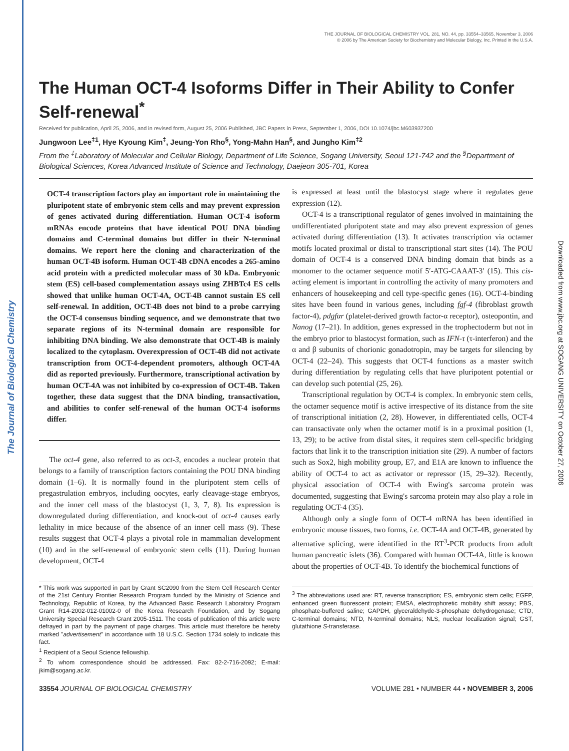The Journal of Biological Chemistry
Downloaded from www.jbc.org at SOGANG UNIVERSITY on October 27, 2006
THE JOURNAL OF BIOLOGICAL CHEMISTRY VOL. 281, NO. 44, pp. 33554–33565, November 3, 2006
© 2006 by The American Society for Biochemistry and Molecular Biology, Inc. Printed in the U.S.A.
The Human OCT-4 Isoforms Differ in Their Ability to Confer Self-renewal<sup>*</sup>
Received for publication, April 25, 2006, and in revised form, August 25, 2006 Published, JBC Papers in Press, September 1, 2006, DOI 10.1074/jbc.M603937200
Jungwoon Lee<sup>‡1</sup>, Hye Kyoung Kim<sup>‡</sup>, Jeung-Yon Rho<sup>§</sup>, Yong-Mahn Han<sup>§</sup>, and Jungho Kim<sup>‡2</sup>
From the <sup>‡</sup>Laboratory of Molecular and Cellular Biology, Department of Life Science, Sogang University, Seoul 121-742 and the <sup>§</sup>Department of Biological Sciences, Korea Advanced Institute of Science and Technology, Daejeon 305-701, Korea
OCT-4 transcription factors play an important role in maintaining the pluripotent state of embryonic stem cells and may prevent expression of genes activated during differentiation. Human OCT-4 isoform mRNAs encode proteins that have identical POU DNA binding domains and C-terminal domains but differ in their N-terminal domains. We report here the cloning and characterization of the human OCT-4B isoform. Human OCT-4B cDNA encodes a 265-amino acid protein with a predicted molecular mass of 30 kDa. Embryonic stem (ES) cell-based complementation assays using ZHBTc4 ES cells showed that unlike human OCT-4A, OCT-4B cannot sustain ES cell self-renewal. In addition, OCT-4B does not bind to a probe carrying the OCT-4 consensus binding sequence, and we demonstrate that two separate regions of its N-terminal domain are responsible for inhibiting DNA binding. We also demonstrate that OCT-4B is mainly localized to the cytoplasm. Overexpression of OCT-4B did not activate transcription from OCT-4-dependent promoters, although OCT-4A did as reported previously. Furthermore, transcriptional activation by human OCT-4A was not inhibited by co-expression of OCT-4B. Taken together, these data suggest that the DNA binding, transactivation, and abilities to confer self-renewal of the human OCT-4 isoforms differ.
The oct-4 gene, also referred to as oct-3, encodes a nuclear protein that belongs to a family of transcription factors containing the POU DNA binding domain (1–6). It is normally found in the pluripotent stem cells of pregastrulation embryos, including oocytes, early cleavage-stage embryos, and the inner cell mass of the blastocyst (1, 3, 7, 8). Its expression is downregulated during differentiation, and knock-out of oct-4 causes early lethality in mice because of the absence of an inner cell mass (9). These results suggest that OCT-4 plays a pivotal role in mammalian development (10) and in the self-renewal of embryonic stem cells (11). During human development, OCT-4
* This work was supported in part by Grant SC2090 from the Stem Cell Research Center of the 21st Century Frontier Research Program funded by the Ministry of Science and Technology, Republic of Korea, by the Advanced Basic Research Laboratory Program Grant R14-2002-012-01002-0 of the Korea Research Foundation, and by Sogang University Special Research Grant 2005-1511. The costs of publication of this article were defrayed in part by the payment of page charges. This article must therefore be hereby marked "advertisement" in accordance with 18 U.S.C. Section 1734 solely to indicate this fact.
<sup>1</sup> Recipient of a Seoul Science fellowship.
<sup>2</sup> To whom correspondence should be addressed. Fax: 82-2-716-2092; E-mail: jkim@sogang.ac.kr.
is expressed at least until the blastocyst stage where it regulates gene expression (12).
OCT-4 is a transcriptional regulator of genes involved in maintaining the undifferentiated pluripotent state and may also prevent expression of genes activated during differentiation (13). It activates transcription via octamer motifs located proximal or distal to transcriptional start sites (14). The POU domain of OCT-4 is a conserved DNA binding domain that binds as a monomer to the octamer sequence motif 5′-ATG-CAAAT-3′ (15). This cis-acting element is important in controlling the activity of many promoters and enhancers of housekeeping and cell type-specific genes (16). OCT-4-binding sites have been found in various genes, including fgf-4 (fibroblast growth factor-4), pdgfαr (platelet-derived growth factor-α receptor), osteopontin, and Nanog (17–21). In addition, genes expressed in the trophectoderm but not in the embryo prior to blastocyst formation, such as IFN-τ (τ-interferon) and the α and β subunits of chorionic gonadotropin, may be targets for silencing by OCT-4 (22–24). This suggests that OCT-4 functions as a master switch during differentiation by regulating cells that have pluripotent potential or can develop such potential (25, 26).
Transcriptional regulation by OCT-4 is complex. In embryonic stem cells, the octamer sequence motif is active irrespective of its distance from the site of transcriptional initiation (2, 28). However, in differentiated cells, OCT-4 can transactivate only when the octamer motif is in a proximal position (1, 13, 29); to be active from distal sites, it requires stem cell-specific bridging factors that link it to the transcription initiation site (29). A number of factors such as Sox2, high mobility group, E7, and E1A are known to influence the ability of OCT-4 to act as activator or repressor (15, 29–32). Recently, physical association of OCT-4 with Ewing's sarcoma protein was documented, suggesting that Ewing's sarcoma protein may also play a role in regulating OCT-4 (35).
Although only a single form of OCT-4 mRNA has been identified in embryonic mouse tissues, two forms, i.e. OCT-4A and OCT-4B, generated by alternative splicing, were identified in the RT<sup>3</sup>-PCR products from adult human pancreatic islets (36). Compared with human OCT-4A, little is known about the properties of OCT-4B. To identify the biochemical functions of
<sup>3</sup> The abbreviations used are: RT, reverse transcription; ES, embryonic stem cells; EGFP, enhanced green fluorescent protein; EMSA, electrophoretic mobility shift assay; PBS, phosphate-buffered saline; GAPDH, glyceraldehyde-3-phosphate dehydrogenase; CTD, C-terminal domains; NTD, N-terminal domains; NLS, nuclear localization signal; GST, glutathione S-transferase.
33554 JOURNAL OF BIOLOGICAL CHEMISTRY VOLUME 281 • NUMBER 44 • NOVEMBER 3, 2006